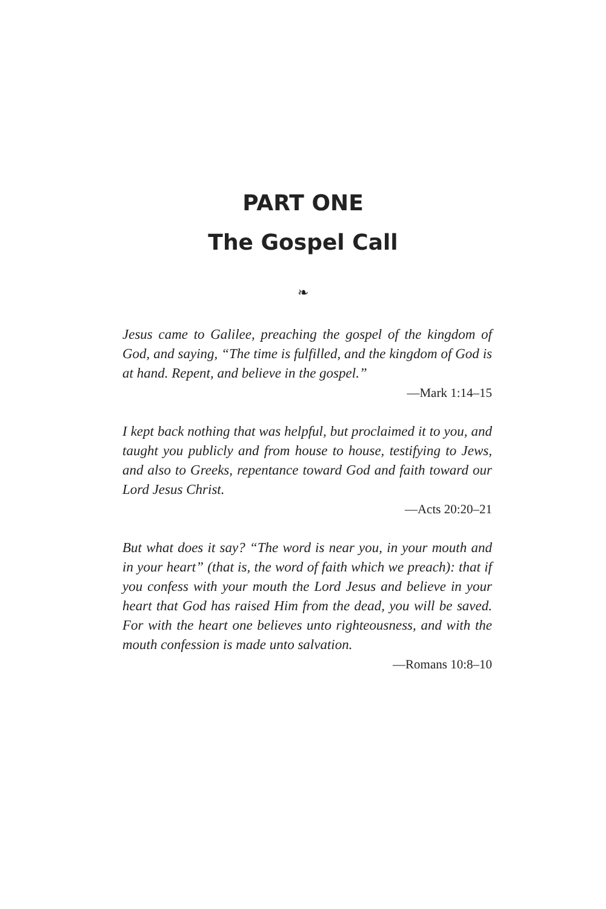PART ONE
The Gospel Call
❧
Jesus came to Galilee, preaching the gospel of the kingdom of God, and saying, “The time is fulfilled, and the kingdom of God is at hand. Repent, and believe in the gospel.”
—Mark 1:14–15
I kept back nothing that was helpful, but proclaimed it to you, and taught you publicly and from house to house, testifying to Jews, and also to Greeks, repentance toward God and faith toward our Lord Jesus Christ.
—Acts 20:20–21
But what does it say? “The word is near you, in your mouth and in your heart” (that is, the word of faith which we preach): that if you confess with your mouth the Lord Jesus and believe in your heart that God has raised Him from the dead, you will be saved. For with the heart one believes unto righteousness, and with the mouth confession is made unto salvation.
—Romans 10:8–10